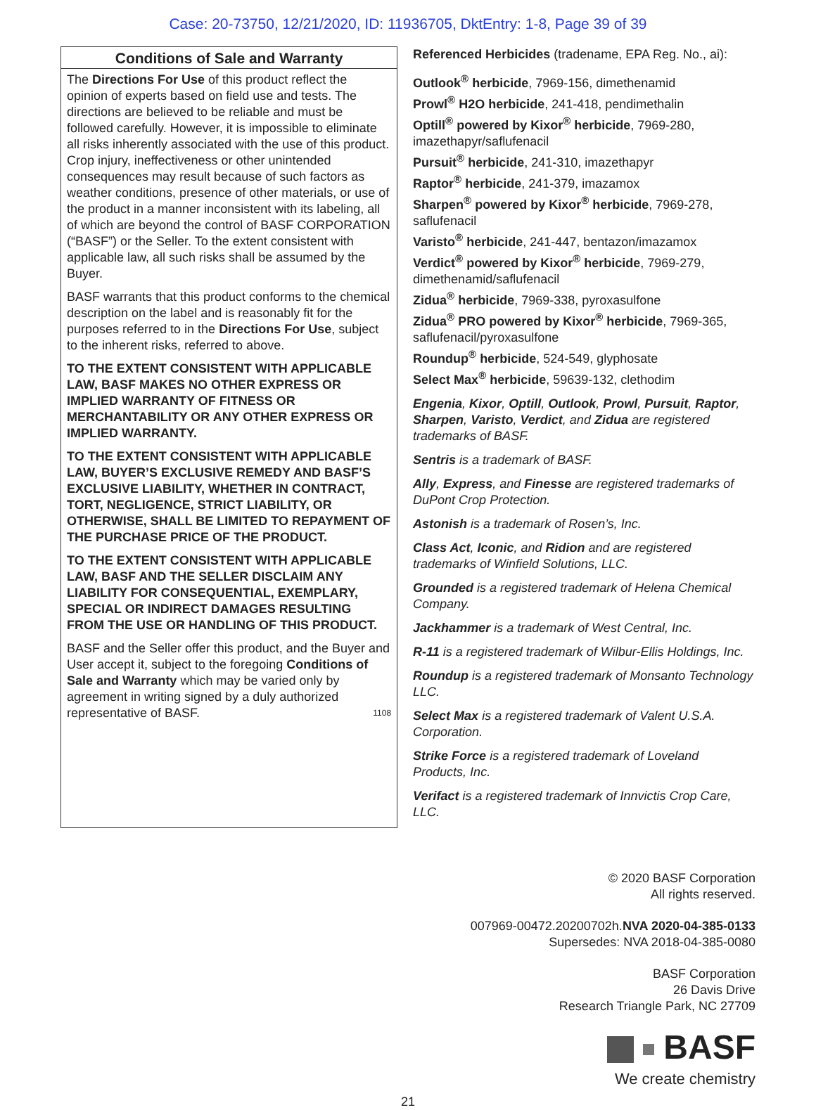Case: 20-73750, 12/21/2020, ID: 11936705, DktEntry: 1-8, Page 39 of 39
Conditions of Sale and Warranty
The Directions For Use of this product reflect the opinion of experts based on field use and tests. The directions are believed to be reliable and must be followed carefully. However, it is impossible to eliminate all risks inherently associated with the use of this product. Crop injury, ineffectiveness or other unintended consequences may result because of such factors as weather conditions, presence of other materials, or use of the product in a manner inconsistent with its labeling, all of which are beyond the control of BASF CORPORATION (“BASF”) or the Seller. To the extent consistent with applicable law, all such risks shall be assumed by the Buyer.
BASF warrants that this product conforms to the chemical description on the label and is reasonably fit for the purposes referred to in the Directions For Use, subject to the inherent risks, referred to above.
TO THE EXTENT CONSISTENT WITH APPLICABLE LAW, BASF MAKES NO OTHER EXPRESS OR IMPLIED WARRANTY OF FITNESS OR MERCHANTABILITY OR ANY OTHER EXPRESS OR IMPLIED WARRANTY.
TO THE EXTENT CONSISTENT WITH APPLICABLE LAW, BUYER’S EXCLUSIVE REMEDY AND BASF’S EXCLUSIVE LIABILITY, WHETHER IN CONTRACT, TORT, NEGLIGENCE, STRICT LIABILITY, OR OTHERWISE, SHALL BE LIMITED TO REPAYMENT OF THE PURCHASE PRICE OF THE PRODUCT.
TO THE EXTENT CONSISTENT WITH APPLICABLE LAW, BASF AND THE SELLER DISCLAIM ANY LIABILITY FOR CONSEQUENTIAL, EXEMPLARY, SPECIAL OR INDIRECT DAMAGES RESULTING FROM THE USE OR HANDLING OF THIS PRODUCT.
BASF and the Seller offer this product, and the Buyer and User accept it, subject to the foregoing Conditions of Sale and Warranty which may be varied only by agreement in writing signed by a duly authorized representative of BASF. 1108
Referenced Herbicides (tradename, EPA Reg. No., ai):
Outlook<sup>®</sup> herbicide, 7969-156, dimethenamid
Prowl<sup>®</sup> H2O herbicide, 241-418, pendimethalin
Optill<sup>®</sup> powered by Kixor<sup>®</sup> herbicide, 7969-280, imazethapyr/saflufenacil
Pursuit<sup>®</sup> herbicide, 241-310, imazethapyr
Raptor<sup>®</sup> herbicide, 241-379, imazamox
Sharpen<sup>®</sup> powered by Kixor<sup>®</sup> herbicide, 7969-278, saflufenacil
Varisto<sup>®</sup> herbicide, 241-447, bentazon/imazamox
Verdict<sup>®</sup> powered by Kixor<sup>®</sup> herbicide, 7969-279, dimethenamid/saflufenacil
Zidua<sup>®</sup> herbicide, 7969-338, pyroxasulfone
Zidua<sup>®</sup> PRO powered by Kixor<sup>®</sup> herbicide, 7969-365, saflufenacil/pyroxasulfone
Roundup<sup>®</sup> herbicide, 524-549, glyphosate
Select Max<sup>®</sup> herbicide, 59639-132, clethodim
Engenia, Kixor, Optill, Outlook, Prowl, Pursuit, Raptor, Sharpen, Varisto, Verdict, and Zidua are registered trademarks of BASF.
Sentris is a trademark of BASF.
Ally, Express, and Finesse are registered trademarks of DuPont Crop Protection.
Astonish is a trademark of Rosen’s, Inc.
Class Act, Iconic, and Ridion and are registered trademarks of Winfield Solutions, LLC.
Grounded is a registered trademark of Helena Chemical Company.
Jackhammer is a trademark of West Central, Inc.
R-11 is a registered trademark of Wilbur-Ellis Holdings, Inc.
Roundup is a registered trademark of Monsanto Technology LLC.
Select Max is a registered trademark of Valent U.S.A. Corporation.
Strike Force is a registered trademark of Loveland Products, Inc.
Verifact is a registered trademark of Innvictis Crop Care, LLC.
© 2020 BASF Corporation
All rights reserved.
007969-00472.20200702h.NVA 2020-04-385-0133
Supersedes: NVA 2018-04-385-0080
BASF Corporation
26 Davis Drive
Research Triangle Park, NC 27709
BASF
We create chemistry
21